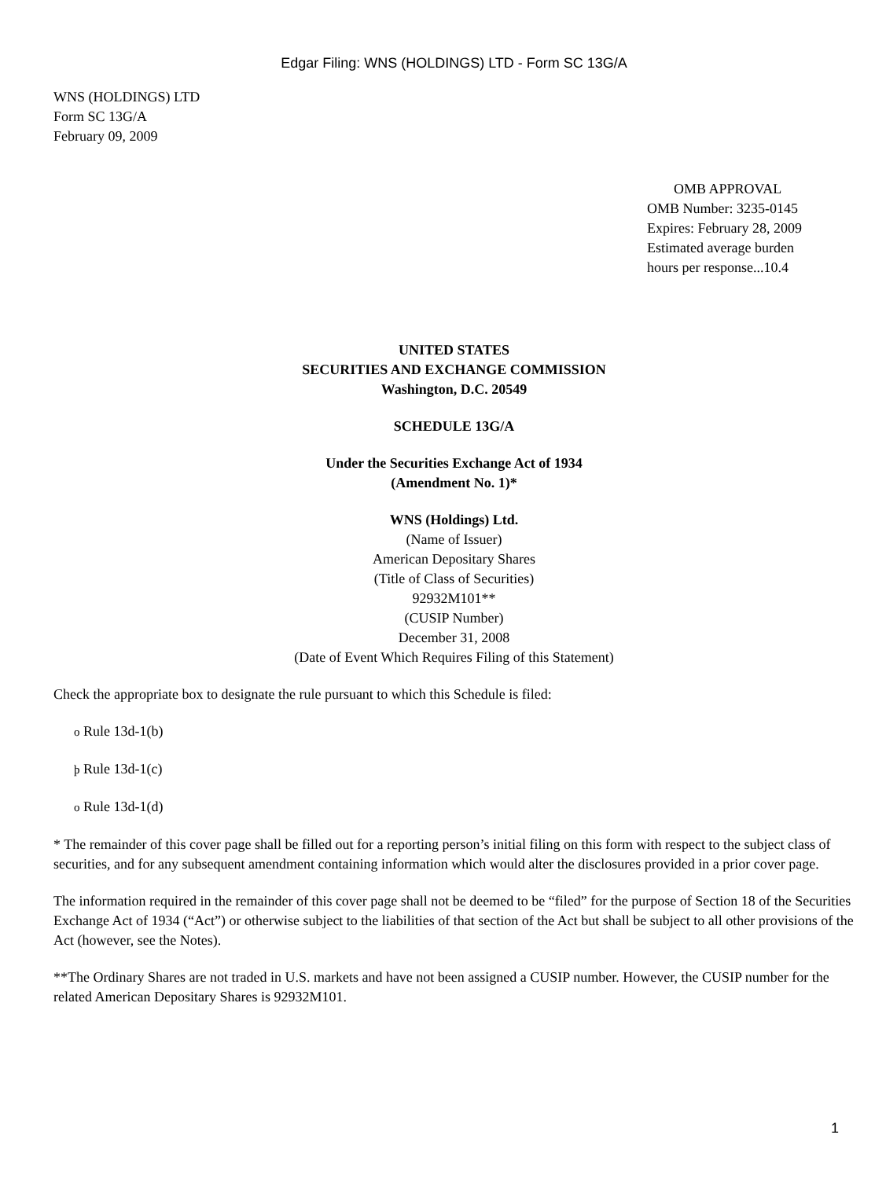Edgar Filing: WNS (HOLDINGS) LTD - Form SC 13G/A
WNS (HOLDINGS) LTD
Form SC 13G/A
February 09, 2009
OMB APPROVAL
OMB Number: 3235-0145
Expires: February 28, 2009
Estimated average burden
hours per response...10.4
UNITED STATES
SECURITIES AND EXCHANGE COMMISSION
Washington, D.C. 20549
SCHEDULE 13G/A
Under the Securities Exchange Act of 1934
(Amendment No. 1)*
WNS (Holdings) Ltd.
(Name of Issuer)
American Depositary Shares
(Title of Class of Securities)
92932M101**
(CUSIP Number)
December 31, 2008
(Date of Event Which Requires Filing of this Statement)
Check the appropriate box to designate the rule pursuant to which this Schedule is filed:
o Rule 13d-1(b)
þ Rule 13d-1(c)
o Rule 13d-1(d)
* The remainder of this cover page shall be filled out for a reporting person’s initial filing on this form with respect to the subject class of securities, and for any subsequent amendment containing information which would alter the disclosures provided in a prior cover page.
The information required in the remainder of this cover page shall not be deemed to be “filed” for the purpose of Section 18 of the Securities Exchange Act of 1934 (“Act”) or otherwise subject to the liabilities of that section of the Act but shall be subject to all other provisions of the Act (however, see the Notes).
**The Ordinary Shares are not traded in U.S. markets and have not been assigned a CUSIP number. However, the CUSIP number for the related American Depositary Shares is 92932M101.
1